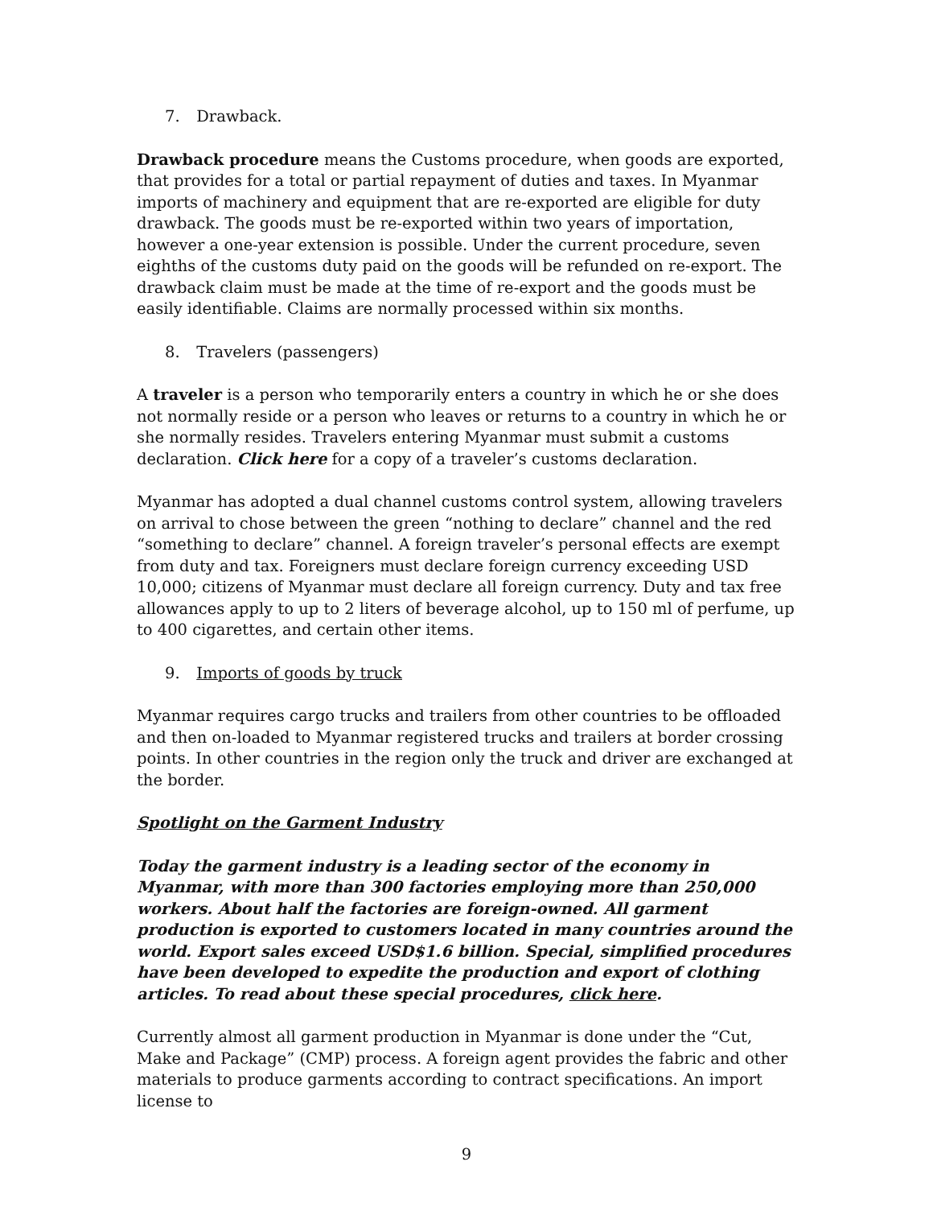7. Drawback.
Drawback procedure means the Customs procedure, when goods are exported, that provides for a total or partial repayment of duties and taxes. In Myanmar imports of machinery and equipment that are re-exported are eligible for duty drawback. The goods must be re-exported within two years of importation, however a one-year extension is possible. Under the current procedure, seven eighths of the customs duty paid on the goods will be refunded on re-export. The drawback claim must be made at the time of re-export and the goods must be easily identifiable. Claims are normally processed within six months.
8. Travelers (passengers)
A traveler is a person who temporarily enters a country in which he or she does not normally reside or a person who leaves or returns to a country in which he or she normally resides. Travelers entering Myanmar must submit a customs declaration. Click here for a copy of a traveler’s customs declaration.
Myanmar has adopted a dual channel customs control system, allowing travelers on arrival to chose between the green “nothing to declare” channel and the red “something to declare” channel. A foreign traveler’s personal effects are exempt from duty and tax. Foreigners must declare foreign currency exceeding USD 10,000; citizens of Myanmar must declare all foreign currency. Duty and tax free allowances apply to up to 2 liters of beverage alcohol, up to 150 ml of perfume, up to 400 cigarettes, and certain other items.
9. Imports of goods by truck
Myanmar requires cargo trucks and trailers from other countries to be offloaded and then on-loaded to Myanmar registered trucks and trailers at border crossing points. In other countries in the region only the truck and driver are exchanged at the border.
Spotlight on the Garment Industry
Today the garment industry is a leading sector of the economy in Myanmar, with more than 300 factories employing more than 250,000 workers. About half the factories are foreign-owned. All garment production is exported to customers located in many countries around the world. Export sales exceed USD$1.6 billion. Special, simplified procedures have been developed to expedite the production and export of clothing articles. To read about these special procedures, click here.
Currently almost all garment production in Myanmar is done under the “Cut, Make and Package” (CMP) process. A foreign agent provides the fabric and other materials to produce garments according to contract specifications. An import license to
9